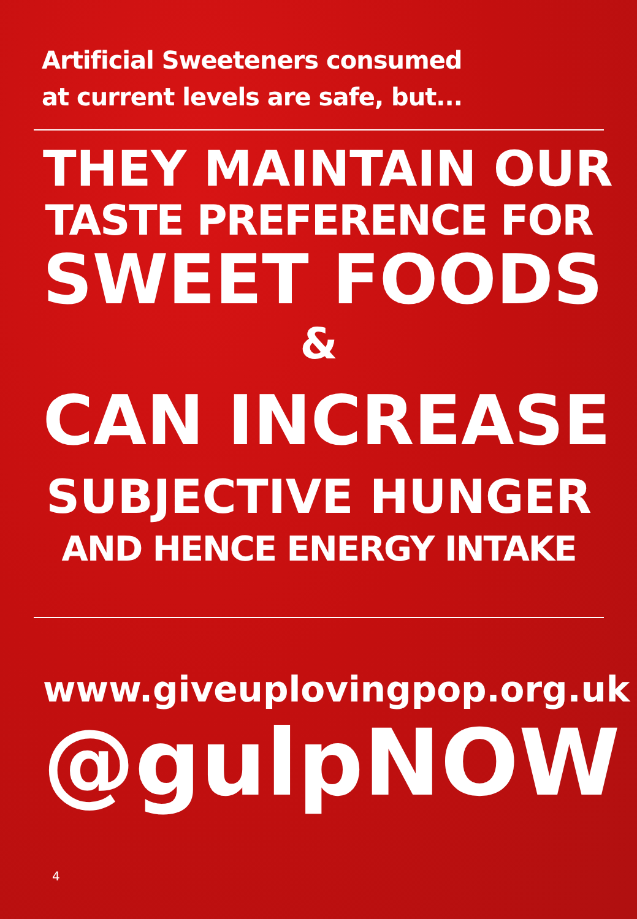Artificial Sweeteners consumed
at current levels are safe, but...
THEY MAINTAIN OUR
TASTE PREFERENCE FOR
SWEET FOODS
&
CAN INCREASE
SUBJECTIVE HUNGER
AND HENCE ENERGY INTAKE
www.giveuplovingpop.org.uk
@gulpNOW
4